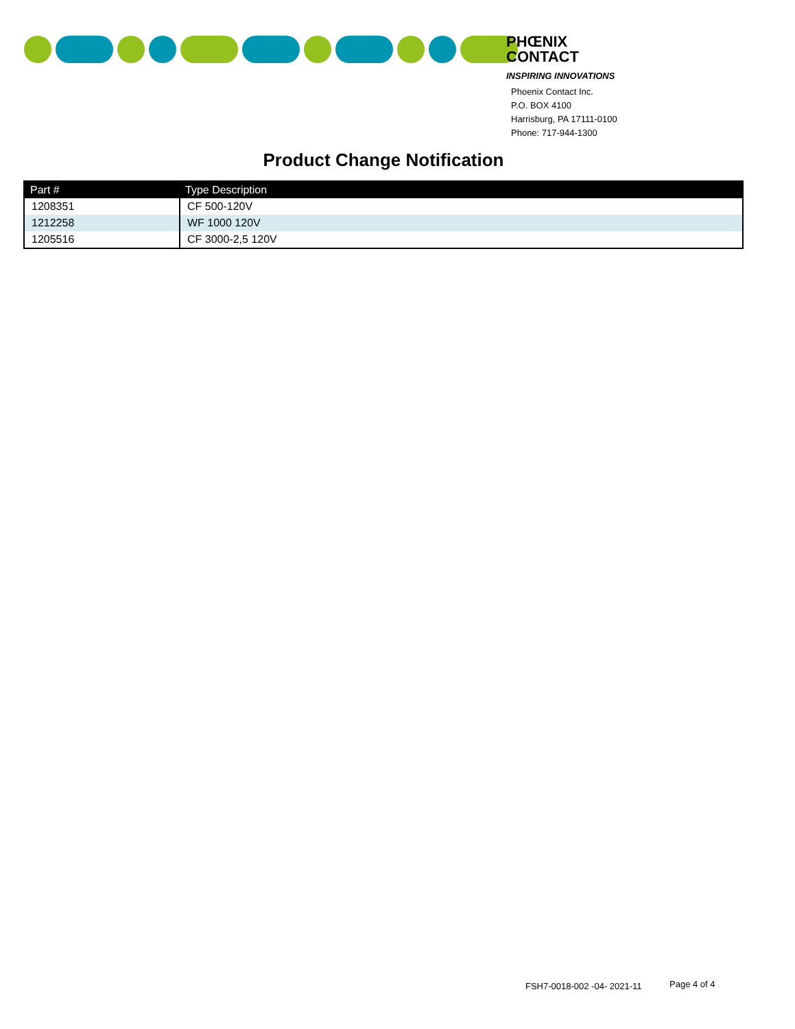PHŒNIX
CONTACT
INSPIRING INNOVATIONS
Phoenix Contact Inc.
P.O. BOX 4100
Harrisburg, PA 17111-0100
Phone: 717-944-1300
Product Change Notification
| Part # | Type Description |
| --- | --- |
| 1208351 | CF 500-120V |
| 1212258 | WF 1000 120V |
| 1205516 | CF 3000-2,5 120V |
FSH7-0018-002 -04- 2021-11 Page 4 of 4